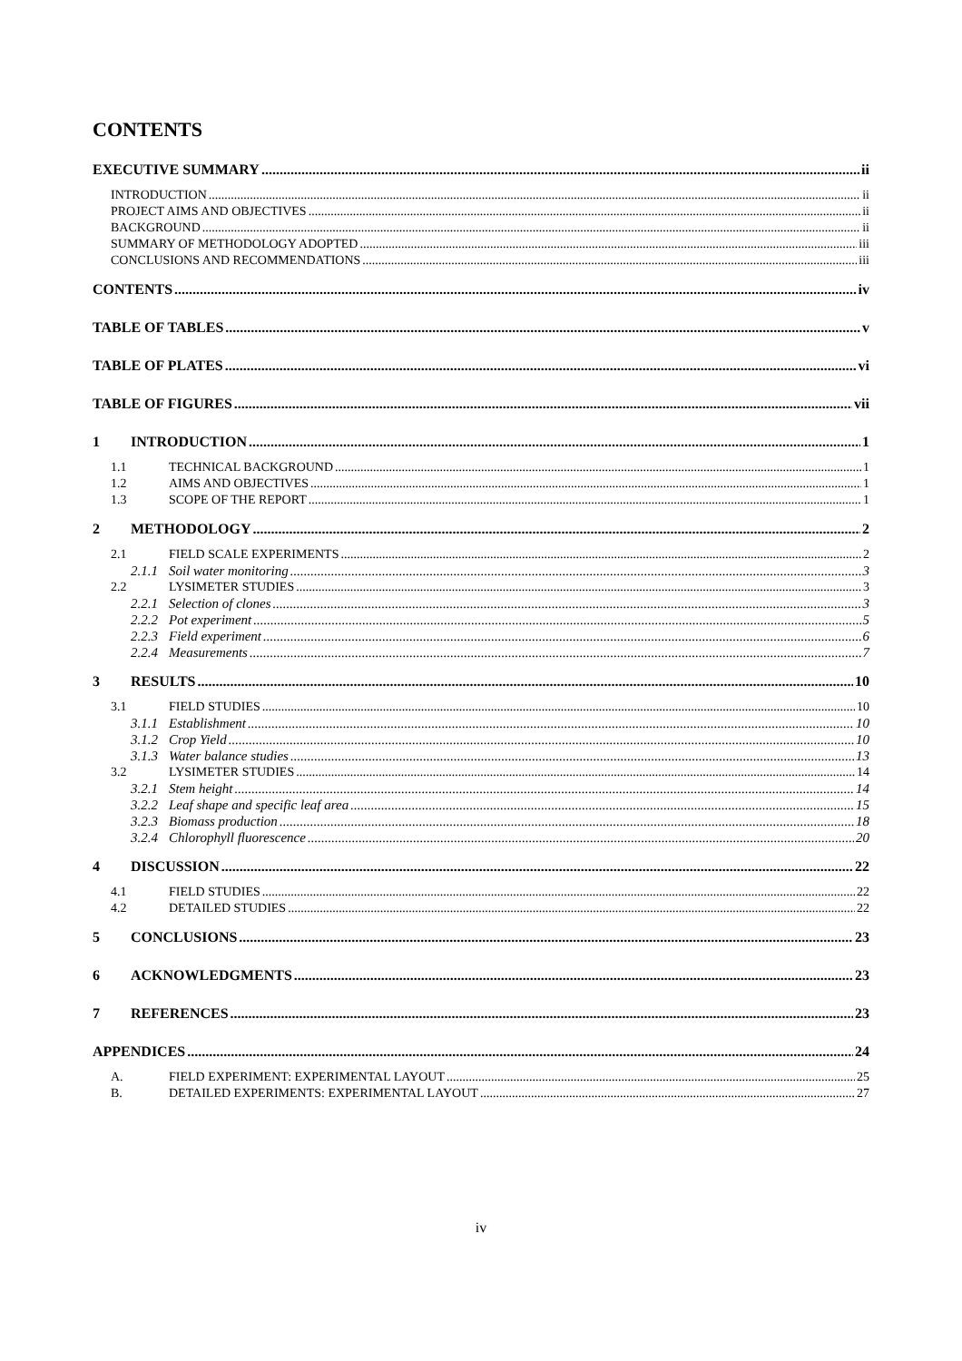CONTENTS
EXECUTIVE SUMMARY ii
INTRODUCTION ii
PROJECT AIMS AND OBJECTIVES ii
BACKGROUND ii
SUMMARY OF METHODOLOGY ADOPTED iii
CONCLUSIONS AND RECOMMENDATIONS iii
CONTENTS iv
TABLE OF TABLES v
TABLE OF PLATES vi
TABLE OF FIGURES vii
1 INTRODUCTION 1
1.1 TECHNICAL BACKGROUND 1
1.2 AIMS AND OBJECTIVES 1
1.3 SCOPE OF THE REPORT 1
2 METHODOLOGY 2
2.1 FIELD SCALE EXPERIMENTS 2
2.1.1 Soil water monitoring 3
2.2 LYSIMETER STUDIES 3
2.2.1 Selection of clones 3
2.2.2 Pot experiment 5
2.2.3 Field experiment 6
2.2.4 Measurements 7
3 RESULTS 10
3.1 FIELD STUDIES 10
3.1.1 Establishment 10
3.1.2 Crop Yield 10
3.1.3 Water balance studies 13
3.2 LYSIMETER STUDIES 14
3.2.1 Stem height 14
3.2.2 Leaf shape and specific leaf area 15
3.2.3 Biomass production 18
3.2.4 Chlorophyll fluorescence 20
4 DISCUSSION 22
4.1 FIELD STUDIES 22
4.2 DETAILED STUDIES 22
5 CONCLUSIONS 23
6 ACKNOWLEDGMENTS 23
7 REFERENCES 23
APPENDICES 24
A. FIELD EXPERIMENT: EXPERIMENTAL LAYOUT 25
B. DETAILED EXPERIMENTS: EXPERIMENTAL LAYOUT 27
iv